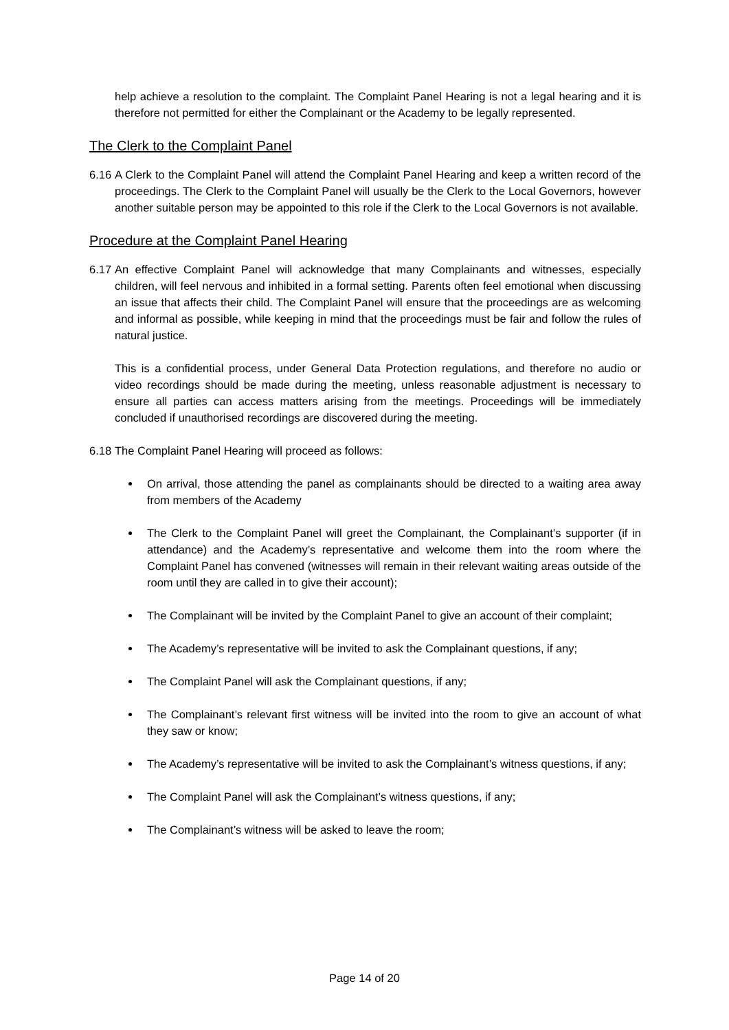help achieve a resolution to the complaint. The Complaint Panel Hearing is not a legal hearing and it is therefore not permitted for either the Complainant or the Academy to be legally represented.
The Clerk to the Complaint Panel
6.16
A Clerk to the Complaint Panel will attend the Complaint Panel Hearing and keep a written record of the proceedings. The Clerk to the Complaint Panel will usually be the Clerk to the Local Governors, however another suitable person may be appointed to this role if the Clerk to the Local Governors is not available.
Procedure at the Complaint Panel Hearing
6.17
An effective Complaint Panel will acknowledge that many Complainants and witnesses, especially children, will feel nervous and inhibited in a formal setting. Parents often feel emotional when discussing an issue that affects their child. The Complaint Panel will ensure that the proceedings are as welcoming and informal as possible, while keeping in mind that the proceedings must be fair and follow the rules of natural justice.
This is a confidential process, under General Data Protection regulations, and therefore no audio or video recordings should be made during the meeting, unless reasonable adjustment is necessary to ensure all parties can access matters arising from the meetings. Proceedings will be immediately concluded if unauthorised recordings are discovered during the meeting.
6.18
The Complaint Panel Hearing will proceed as follows:
On arrival, those attending the panel as complainants should be directed to a waiting area away from members of the Academy
The Clerk to the Complaint Panel will greet the Complainant, the Complainant’s supporter (if in attendance) and the Academy’s representative and welcome them into the room where the Complaint Panel has convened (witnesses will remain in their relevant waiting areas outside of the room until they are called in to give their account);
The Complainant will be invited by the Complaint Panel to give an account of their complaint;
The Academy’s representative will be invited to ask the Complainant questions, if any;
The Complaint Panel will ask the Complainant questions, if any;
The Complainant’s relevant first witness will be invited into the room to give an account of what they saw or know;
The Academy’s representative will be invited to ask the Complainant’s witness questions, if any;
The Complaint Panel will ask the Complainant’s witness questions, if any;
The Complainant’s witness will be asked to leave the room;
Page 14 of 20